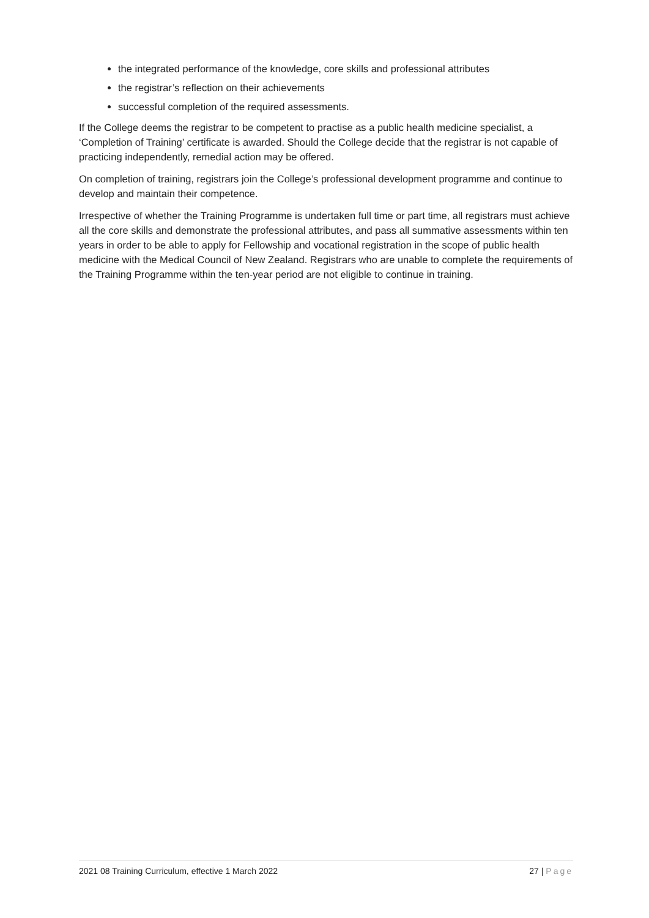the integrated performance of the knowledge, core skills and professional attributes
the registrar’s reflection on their achievements
successful completion of the required assessments.
If the College deems the registrar to be competent to practise as a public health medicine specialist, a ‘Completion of Training’ certificate is awarded. Should the College decide that the registrar is not capable of practicing independently, remedial action may be offered.
On completion of training, registrars join the College’s professional development programme and continue to develop and maintain their competence.
Irrespective of whether the Training Programme is undertaken full time or part time, all registrars must achieve all the core skills and demonstrate the professional attributes, and pass all summative assessments within ten years in order to be able to apply for Fellowship and vocational registration in the scope of public health medicine with the Medical Council of New Zealand. Registrars who are unable to complete the requirements of the Training Programme within the ten-year period are not eligible to continue in training.
2021 08 Training Curriculum, effective 1 March 2022 27 | Page